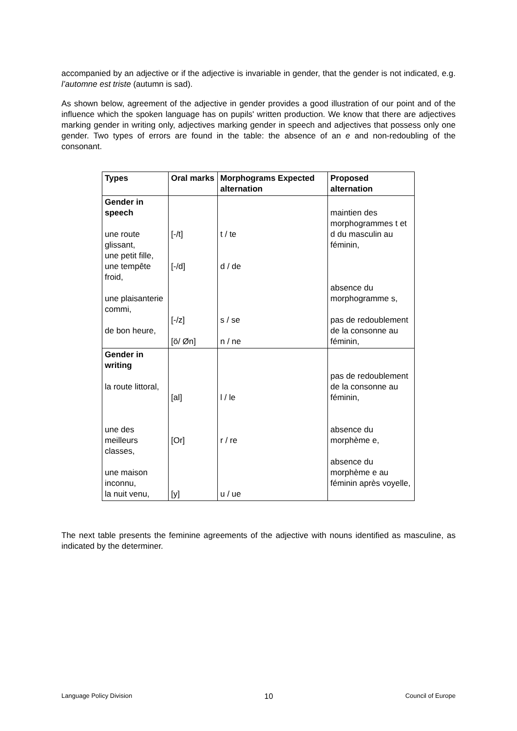accompanied by an adjective or if the adjective is invariable in gender, that the gender is not indicated, e.g. l’automne est triste (autumn is sad).
As shown below, agreement of the adjective in gender provides a good illustration of our point and of the influence which the spoken language has on pupils' written production. We know that there are adjectives marking gender in writing only, adjectives marking gender in speech and adjectives that possess only one gender. Two types of errors are found in the table: the absence of an e and non-redoubling of the consonant.
| Types | Oral marks | Morphograms Expected alternation | Proposed alternation |
| --- | --- | --- | --- |
| Gender in speech une route glissant, une petit fille, une tempête froid, une plaisanterie commi, de bon heure, | [-/t] [-/d] [-/z] [ö/ Øn] | t / te d / de s / se n / ne | maintien des morphogrammes t et d du masculin au féminin, absence du morphogramme s, pas de redoublement de la consonne au féminin, |
| Gender in writing la route littoral, une des meilleurs classes, une maison inconnu, la nuit venu, | [al] [Or] [y] | l / le r / re u / ue | pas de redoublement de la consonne au féminin, absence du morphème e, absence du morphème e au féminin après voyelle, |
The next table presents the feminine agreements of the adjective with nouns identified as masculine, as indicated by the determiner.
Language Policy Division 10 Council of Europe